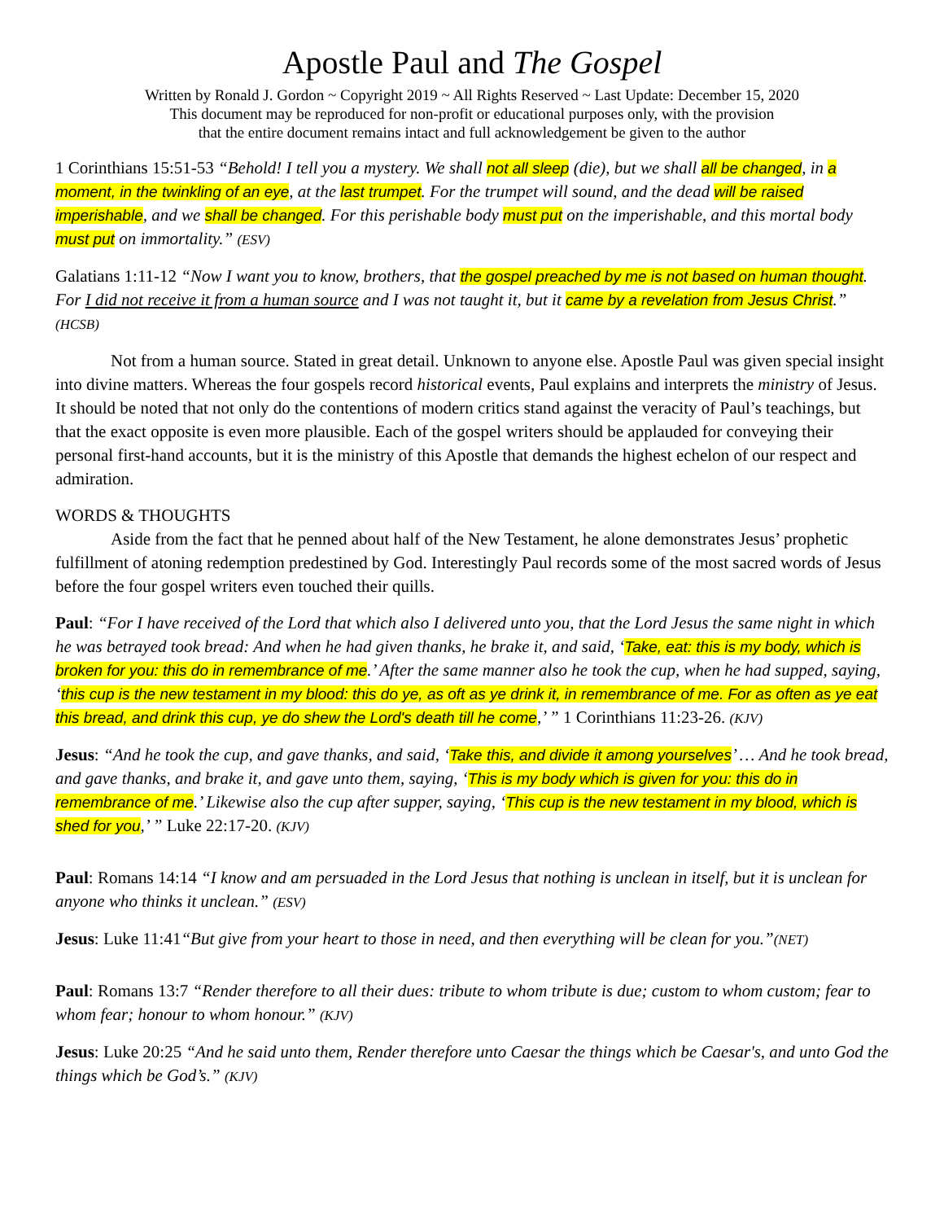Apostle Paul and The Gospel
Written by Ronald J. Gordon ~ Copyright 2019 ~ All Rights Reserved ~ Last Update: December 15, 2020
This document may be reproduced for non-profit or educational purposes only, with the provision
that the entire document remains intact and full acknowledgement be given to the author
1 Corinthians 15:51-53 “Behold! I tell you a mystery. We shall not all sleep (die), but we shall all be changed, in a moment, in the twinkling of an eye, at the last trumpet. For the trumpet will sound, and the dead will be raised imperishable, and we shall be changed. For this perishable body must put on the imperishable, and this mortal body must put on immortality.” (ESV)
Galatians 1:11-12 “Now I want you to know, brothers, that the gospel preached by me is not based on human thought. For I did not receive it from a human source and I was not taught it, but it came by a revelation from Jesus Christ.” (HCSB)
Not from a human source. Stated in great detail. Unknown to anyone else. Apostle Paul was given special insight into divine matters. Whereas the four gospels record historical events, Paul explains and interprets the ministry of Jesus. It should be noted that not only do the contentions of modern critics stand against the veracity of Paul’s teachings, but that the exact opposite is even more plausible. Each of the gospel writers should be applauded for conveying their personal first-hand accounts, but it is the ministry of this Apostle that demands the highest echelon of our respect and admiration.
WORDS & THOUGHTS
Aside from the fact that he penned about half of the New Testament, he alone demonstrates Jesus’ prophetic fulfillment of atoning redemption predestined by God. Interestingly Paul records some of the most sacred words of Jesus before the four gospel writers even touched their quills.
Paul: “For I have received of the Lord that which also I delivered unto you, that the Lord Jesus the same night in which he was betrayed took bread: And when he had given thanks, he brake it, and said, ‘Take, eat: this is my body, which is broken for you: this do in remembrance of me.’ After the same manner also he took the cup, when he had supped, saying, ‘this cup is the new testament in my blood: this do ye, as oft as ye drink it, in remembrance of me. For as often as ye eat this bread, and drink this cup, ye do shew the Lord's death till he come,’ ” 1 Corinthians 11:23-26. (KJV)
Jesus: “And he took the cup, and gave thanks, and said, ‘Take this, and divide it among yourselves’ … And he took bread, and gave thanks, and brake it, and gave unto them, saying, ‘This is my body which is given for you: this do in remembrance of me.’ Likewise also the cup after supper, saying, ‘This cup is the new testament in my blood, which is shed for you,’ ” Luke 22:17-20. (KJV)
Paul: Romans 14:14 “I know and am persuaded in the Lord Jesus that nothing is unclean in itself, but it is unclean for anyone who thinks it unclean.” (ESV)
Jesus: Luke 11:41“But give from your heart to those in need, and then everything will be clean for you.”(NET)
Paul: Romans 13:7 “Render therefore to all their dues: tribute to whom tribute is due; custom to whom custom; fear to whom fear; honour to whom honour.” (KJV)
Jesus: Luke 20:25 “And he said unto them, Render therefore unto Caesar the things which be Caesar's, and unto God the things which be God’s.” (KJV)